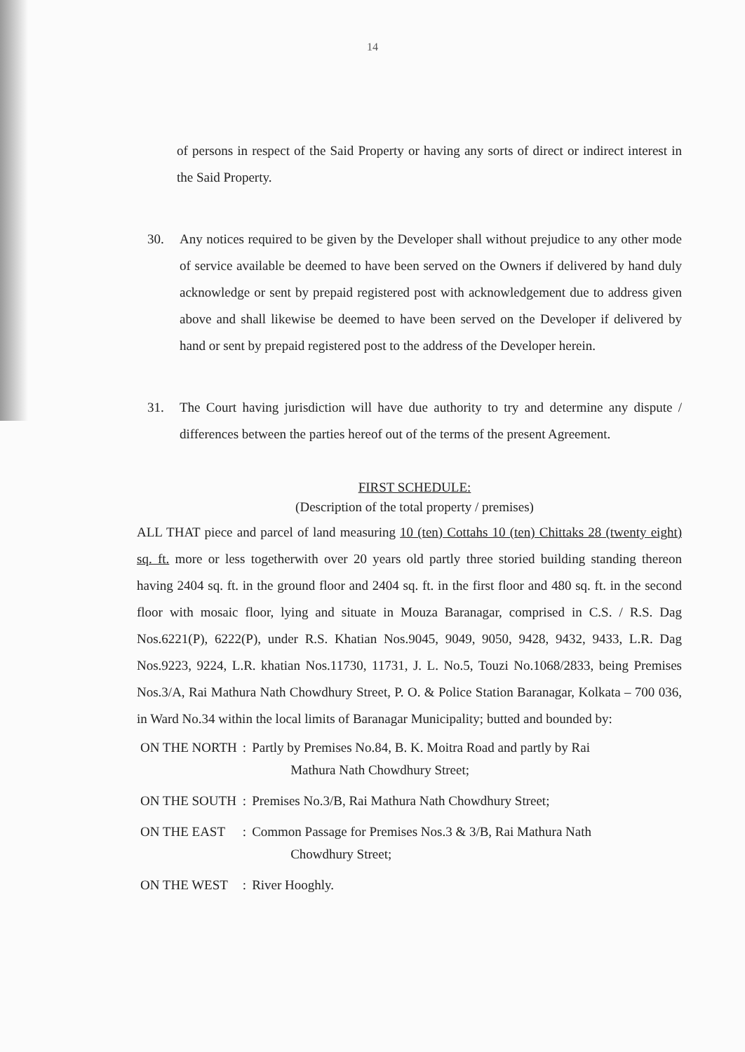14
of persons in respect of the Said Property or having any sorts of direct or indirect interest in the Said Property.
30. Any notices required to be given by the Developer shall without prejudice to any other mode of service available be deemed to have been served on the Owners if delivered by hand duly acknowledge or sent by prepaid registered post with acknowledgement due to address given above and shall likewise be deemed to have been served on the Developer if delivered by hand or sent by prepaid registered post to the address of the Developer herein.
31. The Court having jurisdiction will have due authority to try and determine any dispute / differences between the parties hereof out of the terms of the present Agreement.
FIRST SCHEDULE:
(Description of the total property / premises)
ALL THAT piece and parcel of land measuring 10 (ten) Cottahs 10 (ten) Chittaks 28 (twenty eight) sq. ft. more or less togetherwith over 20 years old partly three storied building standing thereon having 2404 sq. ft. in the ground floor and 2404 sq. ft. in the first floor and 480 sq. ft. in the second floor with mosaic floor, lying and situate in Mouza Baranagar, comprised in C.S. / R.S. Dag Nos.6221(P), 6222(P), under R.S. Khatian Nos.9045, 9049, 9050, 9428, 9432, 9433, L.R. Dag Nos.9223, 9224, L.R. khatian Nos.11730, 11731, J. L. No.5, Touzi No.1068/2833, being Premises Nos.3/A, Rai Mathura Nath Chowdhury Street, P. O. & Police Station Baranagar, Kolkata – 700 036, in Ward No.34 within the local limits of Baranagar Municipality; butted and bounded by:
| ON THE NORTH | : | Partly by Premises No.84, B. K. Moitra Road and partly by Rai Mathura Nath Chowdhury Street; |
| ON THE SOUTH | : | Premises No.3/B, Rai Mathura Nath Chowdhury Street; |
| ON THE EAST | : | Common Passage for Premises Nos.3 & 3/B, Rai Mathura Nath Chowdhury Street; |
| ON THE WEST | : | River Hooghly. |